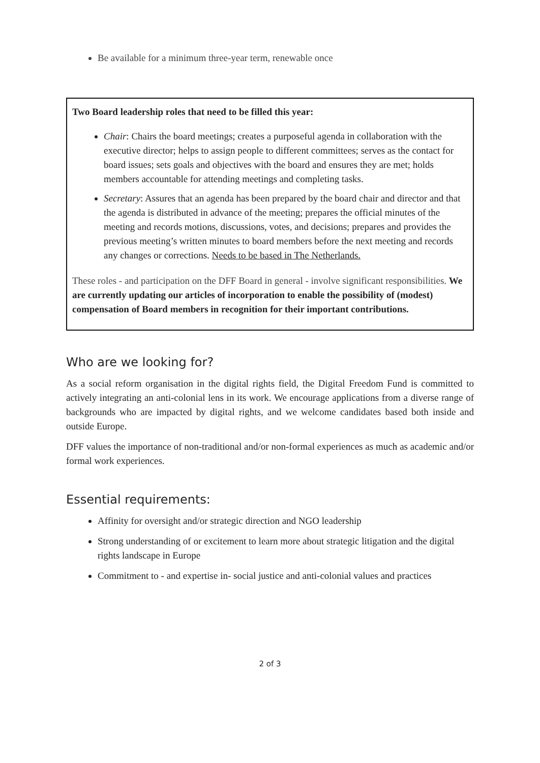Be available for a minimum three-year term, renewable once
Two Board leadership roles that need to be filled this year:
Chair: Chairs the board meetings; creates a purposeful agenda in collaboration with the executive director; helps to assign people to different committees; serves as the contact for board issues; sets goals and objectives with the board and ensures they are met; holds members accountable for attending meetings and completing tasks.
Secretary: Assures that an agenda has been prepared by the board chair and director and that the agenda is distributed in advance of the meeting; prepares the official minutes of the meeting and records motions, discussions, votes, and decisions; prepares and provides the previous meeting’s written minutes to board members before the next meeting and records any changes or corrections. Needs to be based in The Netherlands.
These roles - and participation on the DFF Board in general - involve significant responsibilities. We are currently updating our articles of incorporation to enable the possibility of (modest) compensation of Board members in recognition for their important contributions.
Who are we looking for?
As a social reform organisation in the digital rights field, the Digital Freedom Fund is committed to actively integrating an anti-colonial lens in its work. We encourage applications from a diverse range of backgrounds who are impacted by digital rights, and we welcome candidates based both inside and outside Europe.
DFF values the importance of non-traditional and/or non-formal experiences as much as academic and/or formal work experiences.
Essential requirements:
Affinity for oversight and/or strategic direction and NGO leadership
Strong understanding of or excitement to learn more about strategic litigation and the digital rights landscape in Europe
Commitment to - and expertise in- social justice and anti-colonial values and practices
2 of 3